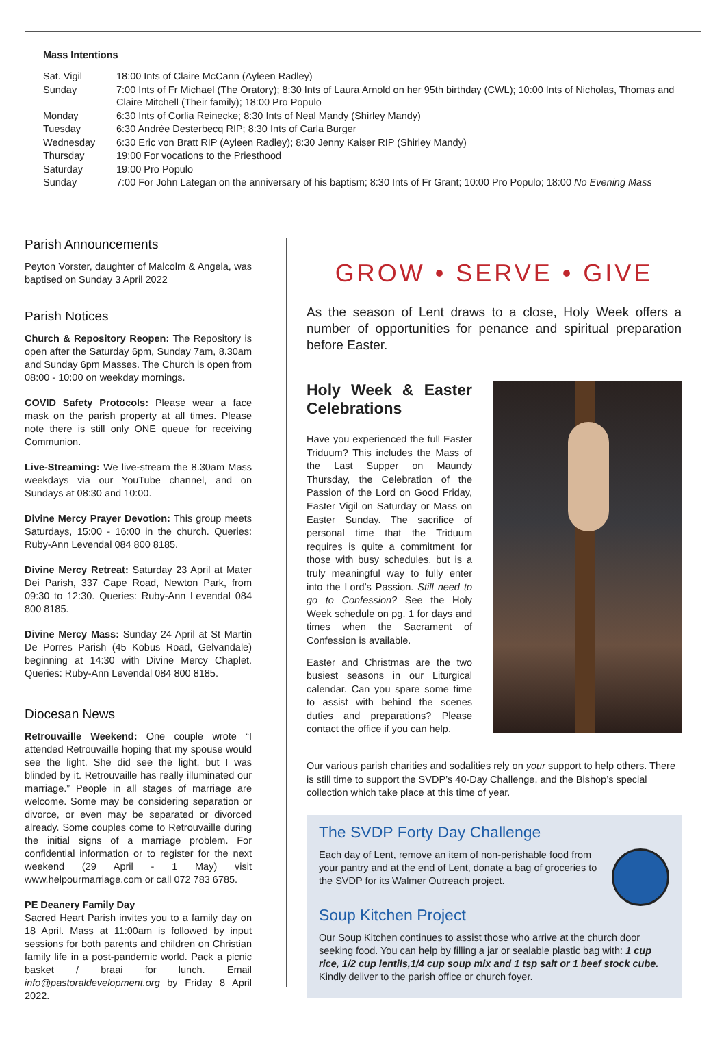Mass Intentions
| Sat. Vigil | 18:00 Ints of Claire McCann (Ayleen Radley) |
| Sunday | 7:00 Ints of Fr Michael (The Oratory); 8:30 Ints of Laura Arnold on her 95th birthday (CWL); 10:00 Ints of Nicholas, Thomas and Claire Mitchell (Their family); 18:00 Pro Populo |
| Monday | 6:30 Ints of Corlia Reinecke; 8:30 Ints of Neal Mandy (Shirley Mandy) |
| Tuesday | 6:30 Andrée Desterbecq RIP; 8:30 Ints of Carla Burger |
| Wednesday | 6:30 Eric von Bratt RIP (Ayleen Radley); 8:30 Jenny Kaiser RIP (Shirley Mandy) |
| Thursday | 19:00 For vocations to the Priesthood |
| Saturday | 19:00 Pro Populo |
| Sunday | 7:00 For John Lategan on the anniversary of his baptism; 8:30 Ints of Fr Grant; 10:00 Pro Populo; 18:00 No Evening Mass |
Parish Announcements
Peyton Vorster, daughter of Malcolm & Angela, was baptised on Sunday 3 April 2022
Parish Notices
Church & Repository Reopen: The Repository is open after the Saturday 6pm, Sunday 7am, 8.30am and Sunday 6pm Masses. The Church is open from 08:00 - 10:00 on weekday mornings.
COVID Safety Protocols: Please wear a face mask on the parish property at all times. Please note there is still only ONE queue for receiving Communion.
Live-Streaming: We live-stream the 8.30am Mass weekdays via our YouTube channel, and on Sundays at 08:30 and 10:00.
Divine Mercy Prayer Devotion: This group meets Saturdays, 15:00 - 16:00 in the church. Queries: Ruby-Ann Levendal 084 800 8185.
Divine Mercy Retreat: Saturday 23 April at Mater Dei Parish, 337 Cape Road, Newton Park, from 09:30 to 12:30. Queries: Ruby-Ann Levendal 084 800 8185.
Divine Mercy Mass: Sunday 24 April at St Martin De Porres Parish (45 Kobus Road, Gelvandale) beginning at 14:30 with Divine Mercy Chaplet. Queries: Ruby-Ann Levendal 084 800 8185.
Diocesan News
Retrouvaille Weekend: One couple wrote “I attended Retrouvaille hoping that my spouse would see the light. She did see the light, but I was blinded by it. Retrouvaille has really illuminated our marriage.” People in all stages of marriage are welcome. Some may be considering separation or divorce, or even may be separated or divorced already. Some couples come to Retrouvaille during the initial signs of a marriage problem. For confidential information or to register for the next weekend (29 April - 1 May) visit www.helpourmarriage.com or call 072 783 6785.
PE Deanery Family Day
Sacred Heart Parish invites you to a family day on 18 April. Mass at 11:00am is followed by input sessions for both parents and children on Christian family life in a post-pandemic world. Pack a picnic basket / braai for lunch. Email info@pastoraldevelopment.org by Friday 8 April 2022.
GROW • SERVE • GIVE
As the season of Lent draws to a close, Holy Week offers a number of opportunities for penance and spiritual preparation before Easter.
Holy Week & Easter Celebrations
Have you experienced the full Easter Triduum? This includes the Mass of the Last Supper on Maundy Thursday, the Celebration of the Passion of the Lord on Good Friday, Easter Vigil on Saturday or Mass on Easter Sunday. The sacrifice of personal time that the Triduum requires is quite a commitment for those with busy schedules, but is a truly meaningful way to fully enter into the Lord’s Passion. Still need to go to Confession? See the Holy Week schedule on pg. 1 for days and times when the Sacrament of Confession is available.
Easter and Christmas are the two busiest seasons in our Liturgical calendar. Can you spare some time to assist with behind the scenes duties and preparations? Please contact the office if you can help.
Our various parish charities and sodalities rely on your support to help others. There is still time to support the SVDP’s 40-Day Challenge, and the Bishop’s special collection which take place at this time of year.
The SVDP Forty Day Challenge
Each day of Lent, remove an item of non-perishable food from your pantry and at the end of Lent, donate a bag of groceries to the SVDP for its Walmer Outreach project.
Soup Kitchen Project
Our Soup Kitchen continues to assist those who arrive at the church door seeking food. You can help by filling a jar or sealable plastic bag with: 1 cup rice, 1/2 cup lentils,1/4 cup soup mix and 1 tsp salt or 1 beef stock cube. Kindly deliver to the parish office or church foyer.